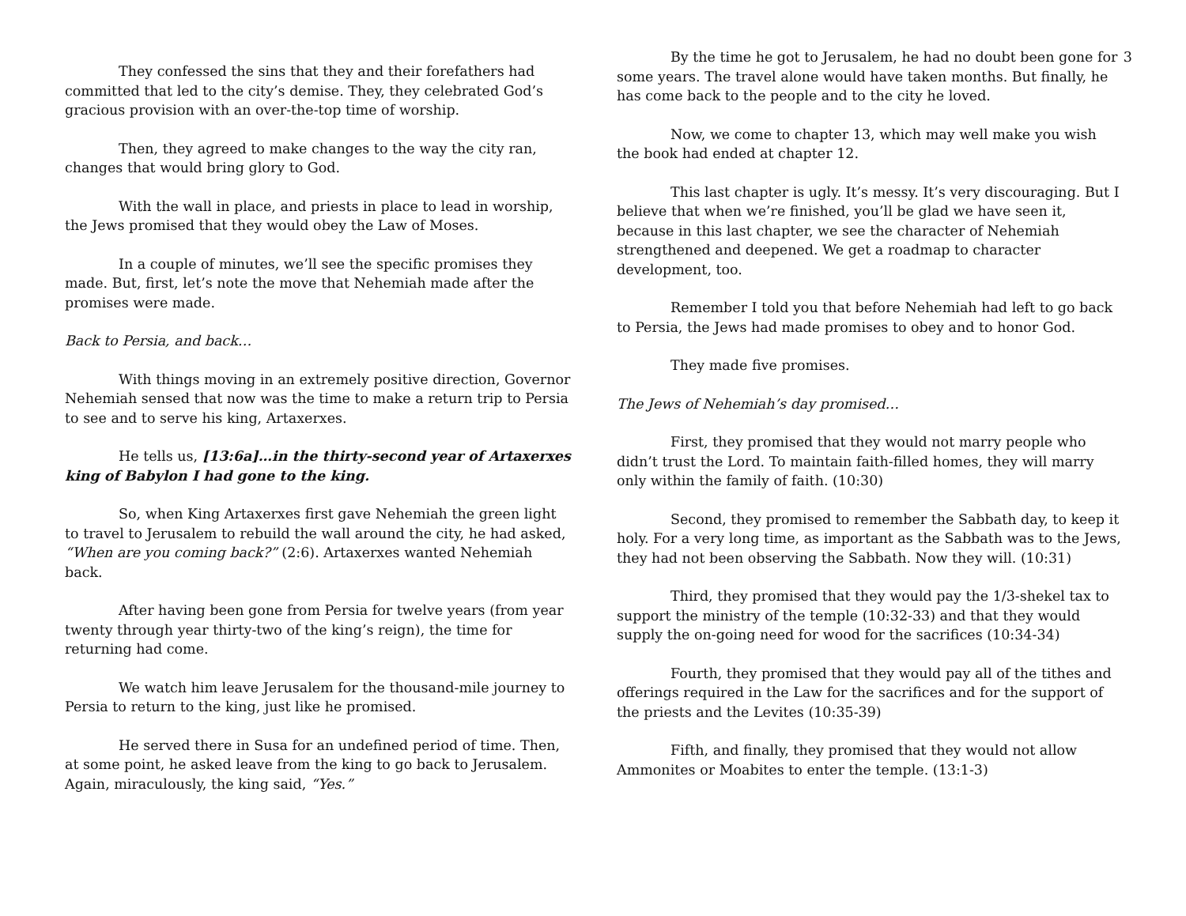3
They confessed the sins that they and their forefathers had committed that led to the city’s demise. They, they celebrated God’s gracious provision with an over-the-top time of worship.
Then, they agreed to make changes to the way the city ran, changes that would bring glory to God.
With the wall in place, and priests in place to lead in worship, the Jews promised that they would obey the Law of Moses.
In a couple of minutes, we’ll see the specific promises they made. But, first, let’s note the move that Nehemiah made after the promises were made.
Back to Persia, and back…
With things moving in an extremely positive direction, Governor Nehemiah sensed that now was the time to make a return trip to Persia to see and to serve his king, Artaxerxes.
He tells us, [13:6a]…in the thirty-second year of Artaxerxes king of Babylon I had gone to the king.
So, when King Artaxerxes first gave Nehemiah the green light to travel to Jerusalem to rebuild the wall around the city, he had asked, “When are you coming back?” (2:6). Artaxerxes wanted Nehemiah back.
After having been gone from Persia for twelve years (from year twenty through year thirty-two of the king’s reign), the time for returning had come.
We watch him leave Jerusalem for the thousand-mile journey to Persia to return to the king, just like he promised.
He served there in Susa for an undefined period of time. Then, at some point, he asked leave from the king to go back to Jerusalem. Again, miraculously, the king said, “Yes.”
By the time he got to Jerusalem, he had no doubt been gone for some years. The travel alone would have taken months. But finally, he has come back to the people and to the city he loved.
Now, we come to chapter 13, which may well make you wish the book had ended at chapter 12.
This last chapter is ugly. It’s messy. It’s very discouraging. But I believe that when we’re finished, you’ll be glad we have seen it, because in this last chapter, we see the character of Nehemiah strengthened and deepened. We get a roadmap to character development, too.
Remember I told you that before Nehemiah had left to go back to Persia, the Jews had made promises to obey and to honor God.
They made five promises.
The Jews of Nehemiah’s day promised…
First, they promised that they would not marry people who didn’t trust the Lord. To maintain faith-filled homes, they will marry only within the family of faith. (10:30)
Second, they promised to remember the Sabbath day, to keep it holy. For a very long time, as important as the Sabbath was to the Jews, they had not been observing the Sabbath. Now they will. (10:31)
Third, they promised that they would pay the 1/3-shekel tax to support the ministry of the temple (10:32-33) and that they would supply the on-going need for wood for the sacrifices (10:34-34)
Fourth, they promised that they would pay all of the tithes and offerings required in the Law for the sacrifices and for the support of the priests and the Levites (10:35-39)
Fifth, and finally, they promised that they would not allow Ammonites or Moabites to enter the temple. (13:1-3)